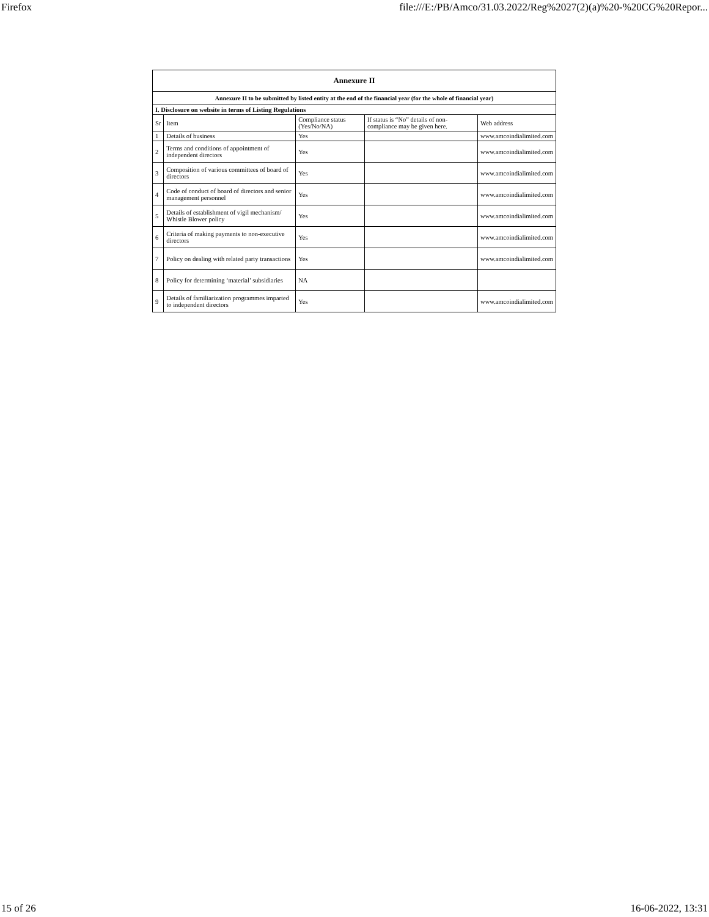Firefox file:///E:/PB/Amco/31.03.2022/Reg%2027(2)(a)%20-%20CG%20Repor...
| Annexure II | | | | |
| --- | --- | --- | --- | --- |
| Annexure II to be submitted by listed entity at the end of the financial year (for the whole of financial year) | | | | |
| I. Disclosure on website in terms of Listing Regulations | | | | |
| Sr | Item | Compliance status (Yes/No/NA) | If status is “No” details of non-compliance may be given here. | Web address |
| 1 | Details of business | Yes | | www.amcoindialimited.com |
| 2 | Terms and conditions of appointment of independent directors | Yes | | www.amcoindialimited.com |
| 3 | Composition of various committees of board of directors | Yes | | www.amcoindialimited.com |
| 4 | Code of conduct of board of directors and senior management personnel | Yes | | www.amcoindialimited.com |
| 5 | Details of establishment of vigil mechanism/ Whistle Blower policy | Yes | | www.amcoindialimited.com |
| 6 | Criteria of making payments to non-executive directors | Yes | | www.amcoindialimited.com |
| 7 | Policy on dealing with related party transactions | Yes | | www.amcoindialimited.com |
| 8 | Policy for determining ‘material’ subsidiaries | NA | | |
| 9 | Details of familiarization programmes imparted to independent directors | Yes | | www.amcoindialimited.com |
15 of 26 16-06-2022, 13:31